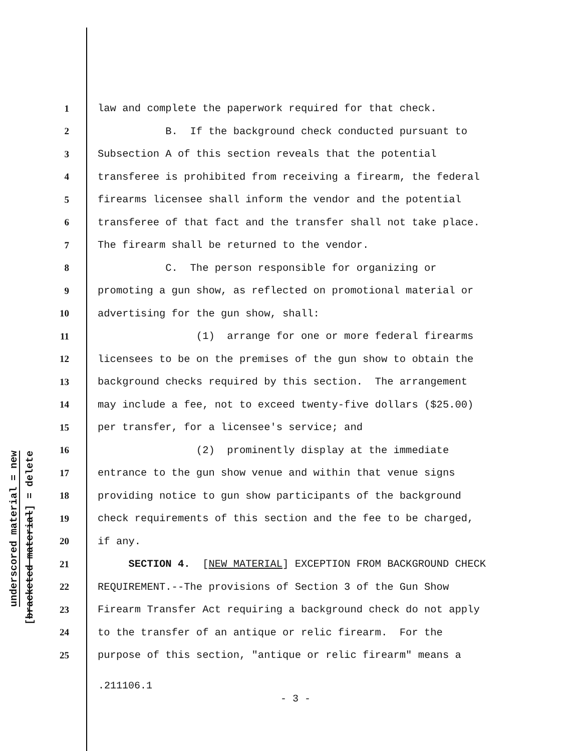underscored material = new
[bracketed material] = delete
1 law and complete the paperwork required for that check.
2 B. If the background check conducted pursuant to
3 Subsection A of this section reveals that the potential
4 transferee is prohibited from receiving a firearm, the federal
5 firearms licensee shall inform the vendor and the potential
6 transferee of that fact and the transfer shall not take place.
7 The firearm shall be returned to the vendor.
8 C. The person responsible for organizing or
9 promoting a gun show, as reflected on promotional material or
10 advertising for the gun show, shall:
11 (1) arrange for one or more federal firearms
12 licensees to be on the premises of the gun show to obtain the
13 background checks required by this section. The arrangement
14 may include a fee, not to exceed twenty-five dollars ($25.00)
15 per transfer, for a licensee's service; and
16 (2) prominently display at the immediate
17 entrance to the gun show venue and within that venue signs
18 providing notice to gun show participants of the background
19 check requirements of this section and the fee to be charged,
20 if any.
21 SECTION 4. [NEW MATERIAL] EXCEPTION FROM BACKGROUND CHECK
22 REQUIREMENT.--The provisions of Section 3 of the Gun Show
23 Firearm Transfer Act requiring a background check do not apply
24 to the transfer of an antique or relic firearm. For the
25 purpose of this section, "antique or relic firearm" means a
.211106.1
- 3 -